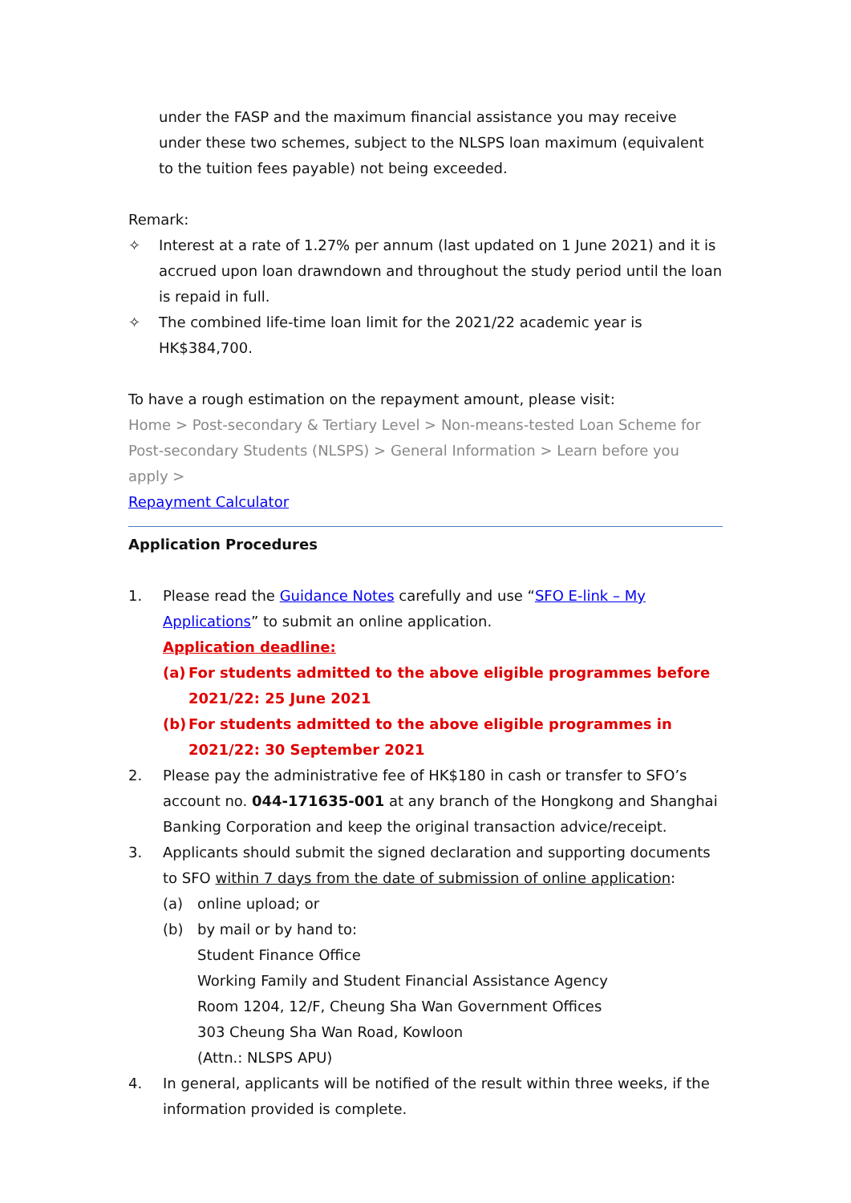under the FASP and the maximum financial assistance you may receive under these two schemes, subject to the NLSPS loan maximum (equivalent to the tuition fees payable) not being exceeded.
Remark:
✧ Interest at a rate of 1.27% per annum (last updated on 1 June 2021) and it is accrued upon loan drawndown and throughout the study period until the loan is repaid in full.
✧ The combined life-time loan limit for the 2021/22 academic year is HK$384,700.
To have a rough estimation on the repayment amount, please visit:
Home > Post-secondary & Tertiary Level > Non-means-tested Loan Scheme for Post-secondary Students (NLSPS) > General Information > Learn before you apply >
Repayment Calculator
Application Procedures
1. Please read the Guidance Notes carefully and use “SFO E-link – My Applications” to submit an online application.
Application deadline:
(a) For students admitted to the above eligible programmes before 2021/22: 25 June 2021
(b) For students admitted to the above eligible programmes in 2021/22: 30 September 2021
2. Please pay the administrative fee of HK$180 in cash or transfer to SFO’s account no. 044-171635-001 at any branch of the Hongkong and Shanghai Banking Corporation and keep the original transaction advice/receipt.
3. Applicants should submit the signed declaration and supporting documents to SFO within 7 days from the date of submission of online application:
(a) online upload; or
(b) by mail or by hand to:
Student Finance Office
Working Family and Student Financial Assistance Agency
Room 1204, 12/F, Cheung Sha Wan Government Offices
303 Cheung Sha Wan Road, Kowloon
(Attn.: NLSPS APU)
4. In general, applicants will be notified of the result within three weeks, if the information provided is complete.